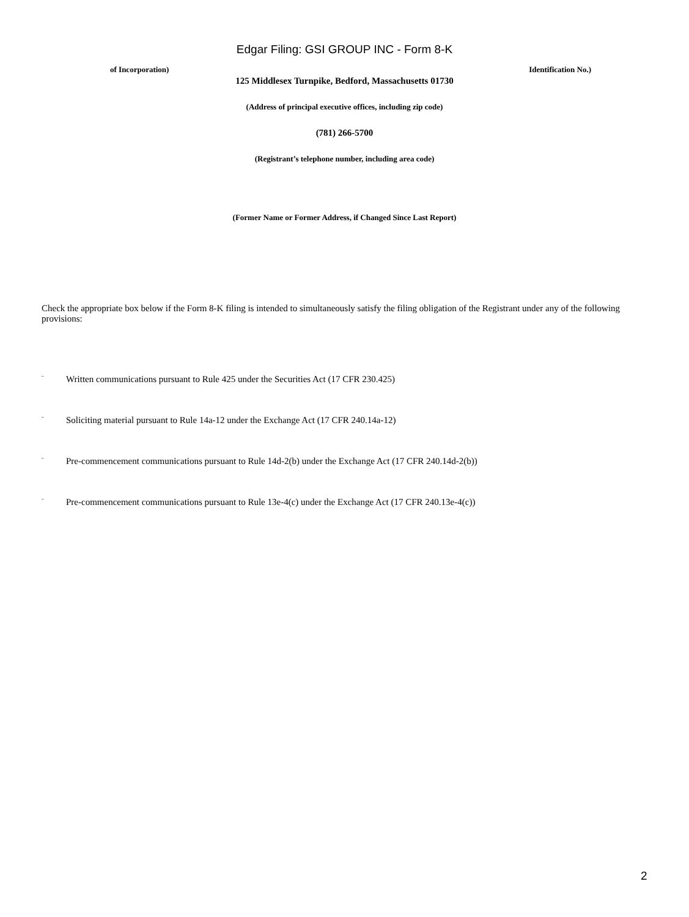Edgar Filing: GSI GROUP INC - Form 8-K
of Incorporation) Identification No.)
125 Middlesex Turnpike, Bedford, Massachusetts 01730
(Address of principal executive offices, including zip code)
(781) 266-5700
(Registrant’s telephone number, including area code)
(Former Name or Former Address, if Changed Since Last Report)
Check the appropriate box below if the Form 8-K filing is intended to simultaneously satisfy the filing obligation of the Registrant under any of the following provisions:
¨ Written communications pursuant to Rule 425 under the Securities Act (17 CFR 230.425)
¨ Soliciting material pursuant to Rule 14a-12 under the Exchange Act (17 CFR 240.14a-12)
¨ Pre-commencement communications pursuant to Rule 14d-2(b) under the Exchange Act (17 CFR 240.14d-2(b))
¨ Pre-commencement communications pursuant to Rule 13e-4(c) under the Exchange Act (17 CFR 240.13e-4(c))
2